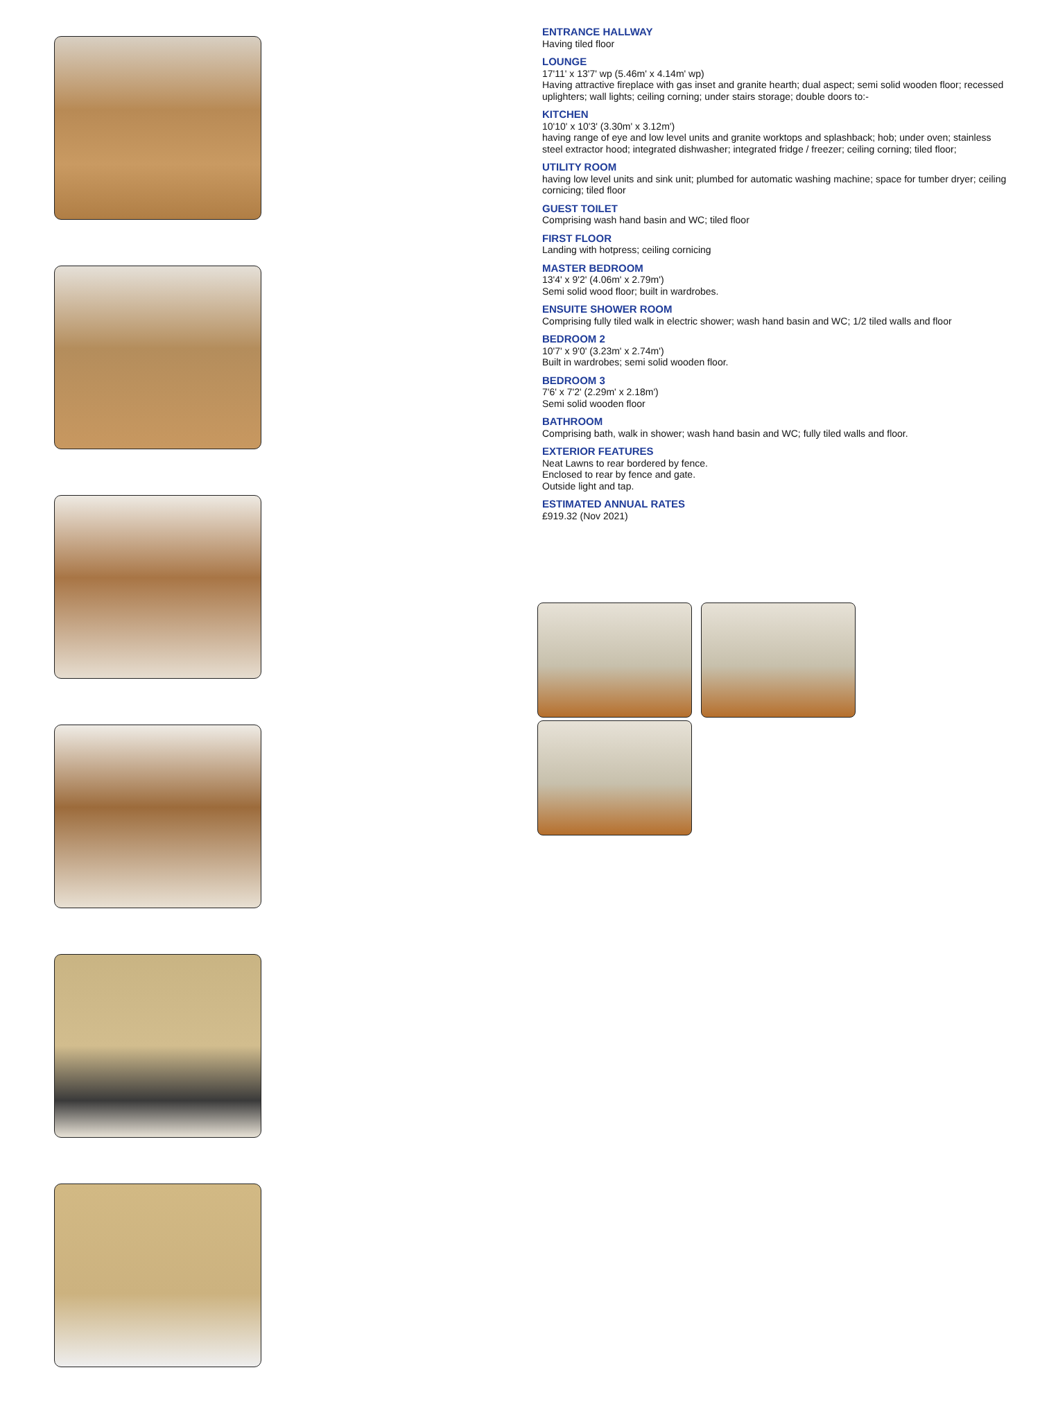ENTRANCE HALLWAY
Having tiled floor
LOUNGE
17'11' x 13'7' wp (5.46m' x 4.14m' wp)
Having attractive fireplace with gas inset and granite hearth; dual aspect; semi solid wooden floor; recessed uplighters; wall lights; ceiling corning; under stairs storage; double doors to:-
KITCHEN
10'10' x 10'3' (3.30m' x 3.12m')
having range of eye and low level units and granite worktops and splashback; hob; under oven; stainless steel extractor hood; integrated dishwasher; integrated fridge / freezer; ceiling corning; tiled floor;
UTILITY ROOM
having low level units and sink unit; plumbed for automatic washing machine; space for tumber dryer; ceiling cornicing; tiled floor
GUEST TOILET
Comprising wash hand basin and WC; tiled floor
FIRST FLOOR
Landing with hotpress; ceiling cornicing
MASTER BEDROOM
13'4' x 9'2' (4.06m' x 2.79m')
Semi solid wood floor; built in wardrobes.
ENSUITE SHOWER ROOM
Comprising fully tiled walk in electric shower; wash hand basin and WC; 1/2 tiled walls and floor
BEDROOM 2
10'7' x 9'0' (3.23m' x 2.74m')
Built in wardrobes; semi solid wooden floor.
BEDROOM 3
7'6' x 7'2' (2.29m' x 2.18m')
Semi solid wooden floor
BATHROOM
Comprising bath, walk in shower; wash hand basin and WC; fully tiled walls and floor.
EXTERIOR FEATURES
Neat Lawns to rear bordered by fence.
Enclosed to rear by fence and gate.
Outside light and tap.
ESTIMATED ANNUAL RATES
£919.32 (Nov 2021)